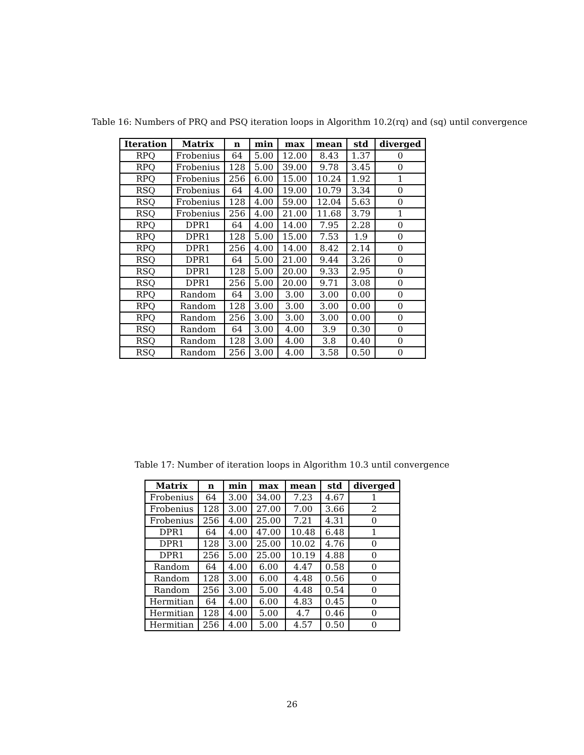Table 16: Numbers of PRQ and PSQ iteration loops in Algorithm 10.2(rq) and (sq) until convergence
| Iteration | Matrix | n | min | max | mean | std | diverged |
| --- | --- | --- | --- | --- | --- | --- | --- |
| RPQ | Frobenius | 64 | 5.00 | 12.00 | 8.43 | 1.37 | 0 |
| RPQ | Frobenius | 128 | 5.00 | 39.00 | 9.78 | 3.45 | 0 |
| RPQ | Frobenius | 256 | 6.00 | 15.00 | 10.24 | 1.92 | 1 |
| RSQ | Frobenius | 64 | 4.00 | 19.00 | 10.79 | 3.34 | 0 |
| RSQ | Frobenius | 128 | 4.00 | 59.00 | 12.04 | 5.63 | 0 |
| RSQ | Frobenius | 256 | 4.00 | 21.00 | 11.68 | 3.79 | 1 |
| RPQ | DPR1 | 64 | 4.00 | 14.00 | 7.95 | 2.28 | 0 |
| RPQ | DPR1 | 128 | 5.00 | 15.00 | 7.53 | 1.9 | 0 |
| RPQ | DPR1 | 256 | 4.00 | 14.00 | 8.42 | 2.14 | 0 |
| RSQ | DPR1 | 64 | 5.00 | 21.00 | 9.44 | 3.26 | 0 |
| RSQ | DPR1 | 128 | 5.00 | 20.00 | 9.33 | 2.95 | 0 |
| RSQ | DPR1 | 256 | 5.00 | 20.00 | 9.71 | 3.08 | 0 |
| RPQ | Random | 64 | 3.00 | 3.00 | 3.00 | 0.00 | 0 |
| RPQ | Random | 128 | 3.00 | 3.00 | 3.00 | 0.00 | 0 |
| RPQ | Random | 256 | 3.00 | 3.00 | 3.00 | 0.00 | 0 |
| RSQ | Random | 64 | 3.00 | 4.00 | 3.9 | 0.30 | 0 |
| RSQ | Random | 128 | 3.00 | 4.00 | 3.8 | 0.40 | 0 |
| RSQ | Random | 256 | 3.00 | 4.00 | 3.58 | 0.50 | 0 |
Table 17: Number of iteration loops in Algorithm 10.3 until convergence
| Matrix | n | min | max | mean | std | diverged |
| --- | --- | --- | --- | --- | --- | --- |
| Frobenius | 64 | 3.00 | 34.00 | 7.23 | 4.67 | 1 |
| Frobenius | 128 | 3.00 | 27.00 | 7.00 | 3.66 | 2 |
| Frobenius | 256 | 4.00 | 25.00 | 7.21 | 4.31 | 0 |
| DPR1 | 64 | 4.00 | 47.00 | 10.48 | 6.48 | 1 |
| DPR1 | 128 | 3.00 | 25.00 | 10.02 | 4.76 | 0 |
| DPR1 | 256 | 5.00 | 25.00 | 10.19 | 4.88 | 0 |
| Random | 64 | 4.00 | 6.00 | 4.47 | 0.58 | 0 |
| Random | 128 | 3.00 | 6.00 | 4.48 | 0.56 | 0 |
| Random | 256 | 3.00 | 5.00 | 4.48 | 0.54 | 0 |
| Hermitian | 64 | 4.00 | 6.00 | 4.83 | 0.45 | 0 |
| Hermitian | 128 | 4.00 | 5.00 | 4.7 | 0.46 | 0 |
| Hermitian | 256 | 4.00 | 5.00 | 4.57 | 0.50 | 0 |
26